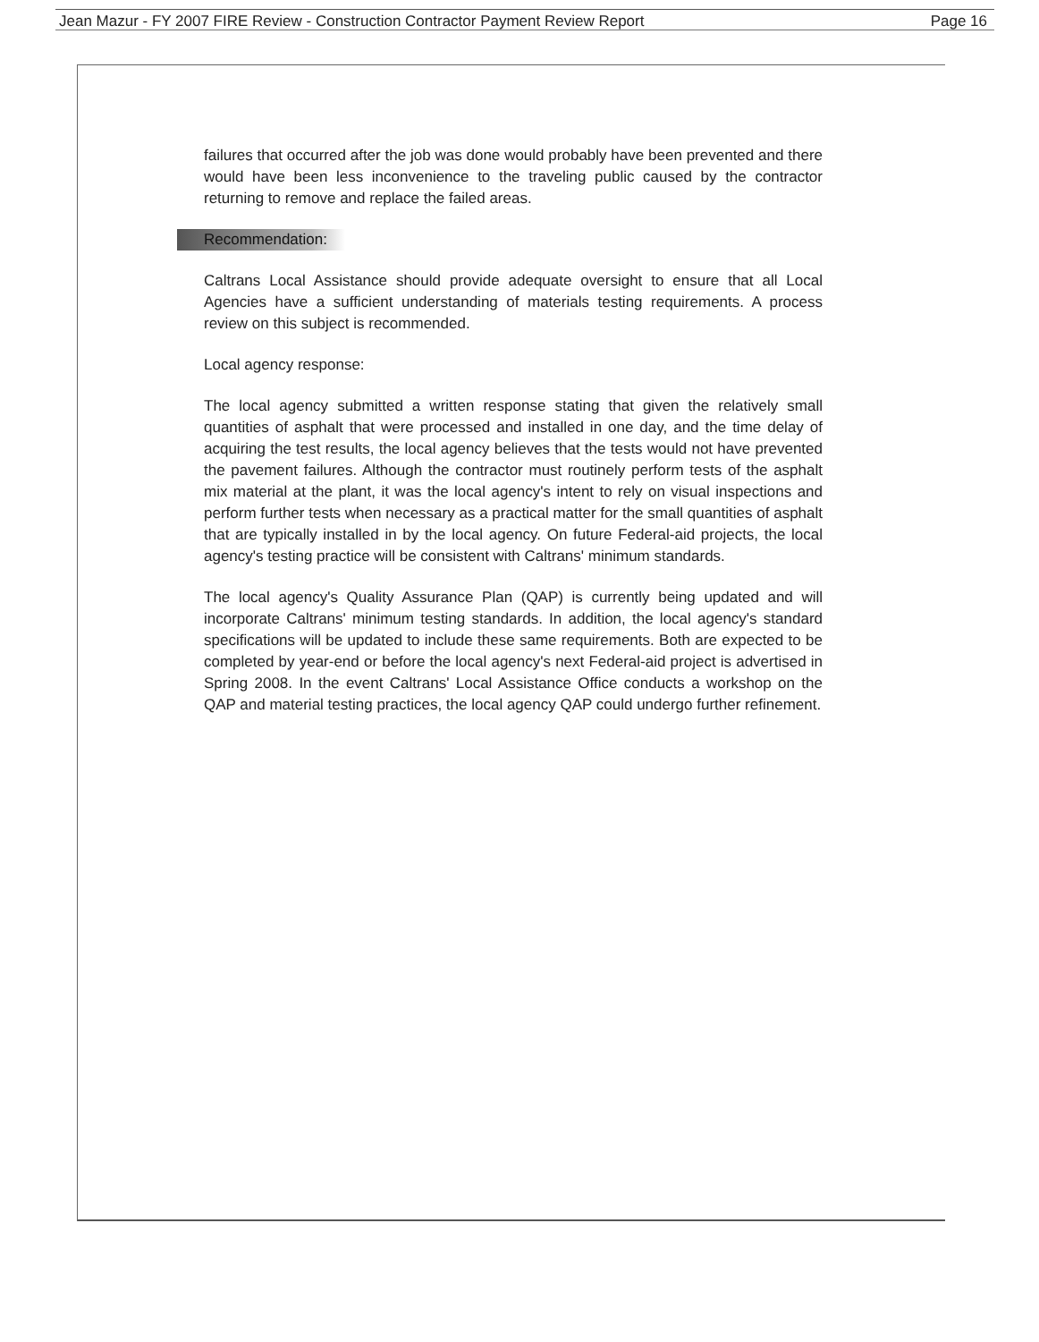Jean Mazur - FY 2007 FIRE Review - Construction Contractor Payment Review Report Page 16
failures that occurred after the job was done would probably have been prevented and there would have been less inconvenience to the traveling public caused by the contractor returning to remove and replace the failed areas.
Recommendation:
Caltrans Local Assistance should provide adequate oversight to ensure that all Local Agencies have a sufficient understanding of materials testing requirements. A process review on this subject is recommended.
Local agency response:
The local agency submitted a written response stating that given the relatively small quantities of asphalt that were processed and installed in one day, and the time delay of acquiring the test results, the local agency believes that the tests would not have prevented the pavement failures. Although the contractor must routinely perform tests of the asphalt mix material at the plant, it was the local agency's intent to rely on visual inspections and perform further tests when necessary as a practical matter for the small quantities of asphalt that are typically installed in by the local agency. On future Federal-aid projects, the local agency's testing practice will be consistent with Caltrans' minimum standards.
The local agency's Quality Assurance Plan (QAP) is currently being updated and will incorporate Caltrans' minimum testing standards. In addition, the local agency's standard specifications will be updated to include these same requirements. Both are expected to be completed by year-end or before the local agency's next Federal-aid project is advertised in Spring 2008. In the event Caltrans' Local Assistance Office conducts a workshop on the QAP and material testing practices, the local agency QAP could undergo further refinement.